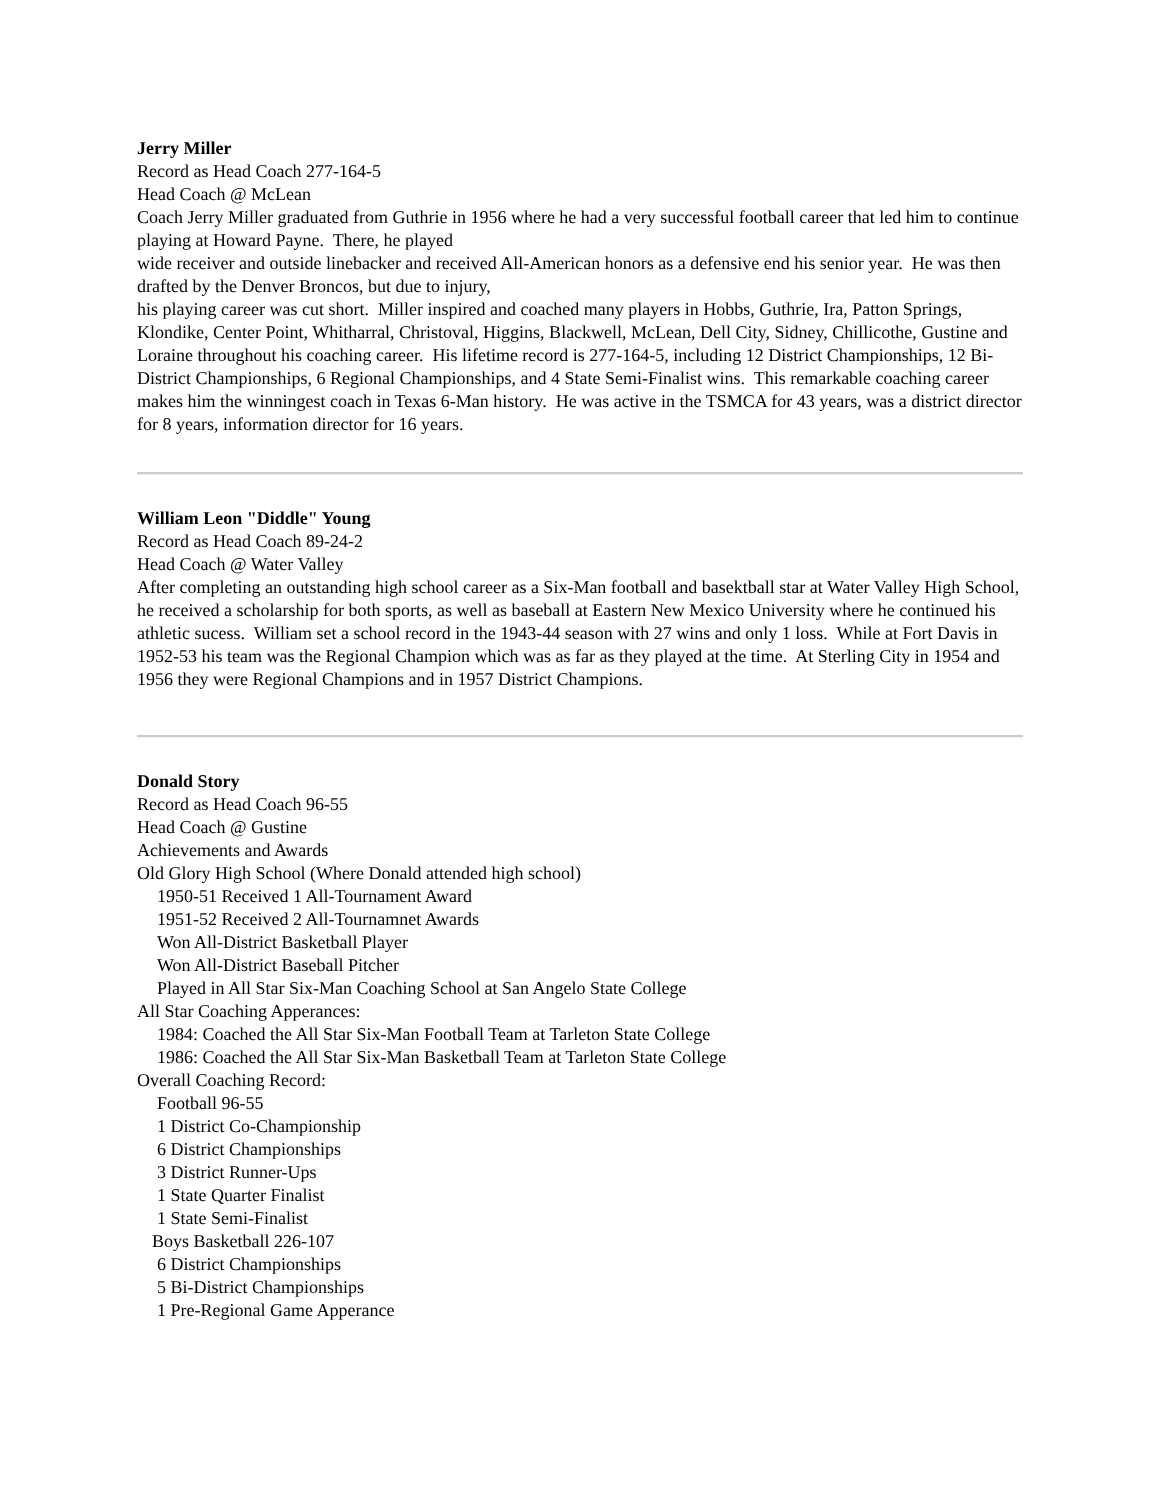Jerry Miller
Record as Head Coach 277-164-5
Head Coach @ McLean
Coach Jerry Miller graduated from Guthrie in 1956 where he had a very successful football career that led him to continue playing at Howard Payne. There, he played
wide receiver and outside linebacker and received All-American honors as a defensive end his senior year. He was then drafted by the Denver Broncos, but due to injury,
his playing career was cut short. Miller inspired and coached many players in Hobbs, Guthrie, Ira, Patton Springs, Klondike, Center Point, Whitharral, Christoval, Higgins, Blackwell, McLean, Dell City, Sidney, Chillicothe, Gustine and Loraine throughout his coaching career. His lifetime record is 277-164-5, including 12 District Championships, 12 Bi-District Championships, 6 Regional Championships, and 4 State Semi-Finalist wins. This remarkable coaching career makes him the winningest coach in Texas 6-Man history. He was active in the TSMCA for 43 years, was a district director for 8 years, information director for 16 years.
William Leon "Diddle" Young
Record as Head Coach 89-24-2
Head Coach @ Water Valley
After completing an outstanding high school career as a Six-Man football and basektball star at Water Valley High School, he received a scholarship for both sports, as well as baseball at Eastern New Mexico University where he continued his athletic sucess. William set a school record in the 1943-44 season with 27 wins and only 1 loss. While at Fort Davis in 1952-53 his team was the Regional Champion which was as far as they played at the time. At Sterling City in 1954 and 1956 they were Regional Champions and in 1957 District Champions.
Donald Story
Record as Head Coach 96-55
Head Coach @ Gustine
Achievements and Awards
Old Glory High School (Where Donald attended high school)
1950-51 Received 1 All-Tournament Award
1951-52 Received 2 All-Tournamnet Awards
Won All-District Basketball Player
Won All-District Baseball Pitcher
Played in All Star Six-Man Coaching School at San Angelo State College
All Star Coaching Apperances:
1984: Coached the All Star Six-Man Football Team at Tarleton State College
1986: Coached the All Star Six-Man Basketball Team at Tarleton State College
Overall Coaching Record:
Football 96-55
1 District Co-Championship
6 District Championships
3 District Runner-Ups
1 State Quarter Finalist
1 State Semi-Finalist
Boys Basketball 226-107
6 District Championships
5 Bi-District Championships
1 Pre-Regional Game Apperance